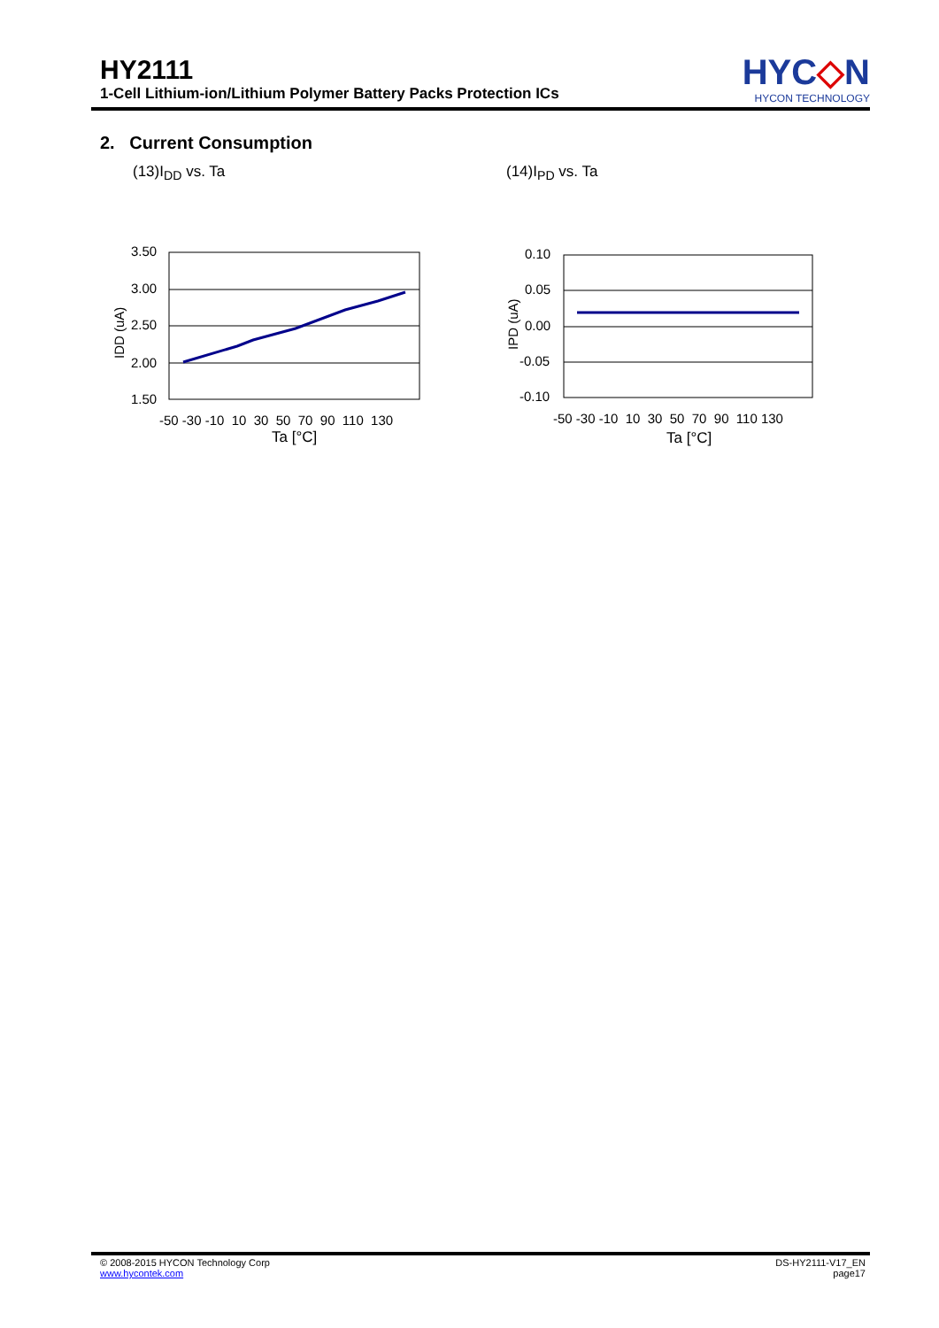HY2111
1-Cell Lithium-ion/Lithium Polymer Battery Packs Protection ICs
HYC◇N
HYCON TECHNOLOGY
2. Current Consumption
(13)I<sub>DD</sub> vs. Ta (14)I<sub>PD</sub> vs. Ta
3.50
3.00
2.50
2.00
1.50
IDD (uA)
-50 -30 -10 10 30 50 70 90 110 130
Ta [°C]
0.10
0.05
0.00
-0.05
-0.10
IPD (uA)
-50 -30 -10 10 30 50 70 90 110 130
Ta [°C]
© 2008-2015 HYCON Technology Corp
www.hycontek.com
DS-HY2111-V17_EN
page17